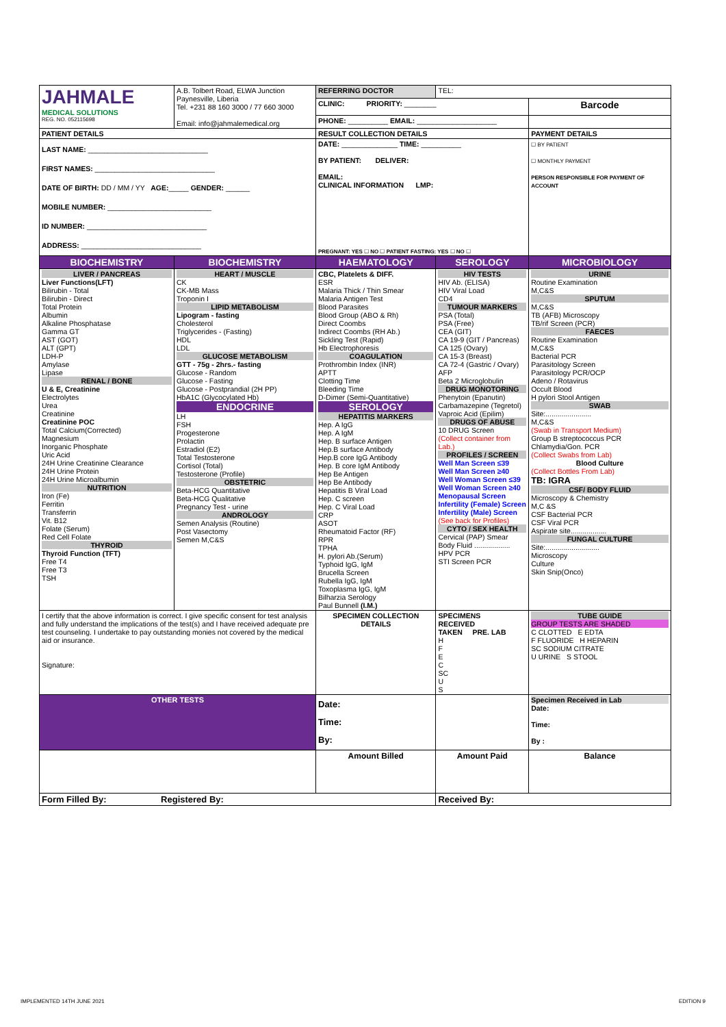| JAHMALE MEDICAL SOLUTIONS REG. NO. 052115698 | A.B. Tolbert Road, ELWA Junction Paynesville, Liberia Tel. +231 88 160 3000 / 77 660 3000 Email: info@jahmalemedical.org | REFERRING DOCTOR | TEL: | |
| | | CLINIC: PRIORITY: ________ | | Barcode |
| | | PHONE: __________ EMAIL: ____________________ | | |
| PATIENT DETAILS | | RESULT COLLECTION DETAILS | | PAYMENT DETAILS |
| LAST NAME: ______________________________ FIRST NAMES: ______________________________ DATE OF BIRTH: DD / MM / YY AGE: _____ GENDER: ______ MOBILE NUMBER: __________________________ ID NUMBER: ______________________________ ADDRESS: ______________________________ | | DATE: ______________ TIME: __________ BY PATIENT: DELIVER: EMAIL: CLINICAL INFORMATION LMP: PREGNANT: YES ☐ NO ☐ PATIENT FASTING: YES ☐ NO ☐ | | ☐ BY PATIENT ☐ MONTHLY PAYMENT PERSON RESPONSIBLE FOR PAYMENT OF ACCOUNT |
| BIOCHEMISTRY | BIOCHEMISTRY | HAEMATOLOGY | SEROLOGY | MICROBIOLOGY |
| LIVER / PANCREAS Liver Functions(LFT) Bilirubin - Total Bilirubin - Direct Total Protein Albumin Alkaline Phosphatase Gamma GT AST (GOT) ALT (GPT) LDH-P Amylase Lipase RENAL / BONE U & E, Creatinine Electrolytes Urea Creatinine Creatinine POC Total Calcium(Corrected) Magnesium Inorganic Phosphate Uric Acid 24H Urine Creatinine Clearance 24H Urine Protein 24H Urine Microalbumin NUTRITION Iron (Fe) Ferritin Transferrin Vit. B12 Folate (Serum) Red Cell Folate THYROID Thyroid Function (TFT) Free T4 Free T3 TSH | HEART / MUSCLE CK CK-MB Mass Troponin I LIPID METABOLISM Lipogram - fasting Cholesterol Triglycerides - (Fasting) HDL LDL GLUCOSE METABOLISM GTT - 75g - 2hrs.- fasting Glucose - Random Glucose - Fasting Glucose - Postprandial (2H PP) HbA1C (Glycocylated Hb) ENDOCRINE LH FSH Progesterone Prolactin Estradiol (E2) Total Testosterone Cortisol (Total) Testosterone (Profile) OBSTETRIC Beta-HCG Quantitative Beta-HCG Qualitative Pregnancy Test - urine ANDROLOGY Semen Analysis (Routine) Post Vasectomy Semen M,C&S | CBC, Platelets & DIFF. ESR Malaria Thick / Thin Smear Malaria Antigen Test Blood Parasites Blood Group (ABO & Rh) Direct Coombs Indirect Coombs (RH Ab.) Sickling Test (Rapid) Hb Electrophoresis COAGULATION Prothrombin Index (INR) APTT Clotting Time Bleeding Time D-Dimer (Semi-Quantitative) SEROLOGY HEPATITIS MARKERS Hep. A IgG Hep. A IgM Hep. B surface Antigen Hep.B surface Antibody Hep.B core IgG Antibody Hep. B core IgM Antibody Hep Be Antigen Hep Be Antibody Hepatitis B Viral Load Hep. C screen Hep. C Viral Load CRP ASOT Rheumatoid Factor (RF) RPR TPHA H. pylori Ab.(Serum) Typhoid IgG, IgM Brucella Screen Rubella IgG, IgM Toxoplasma IgG, IgM Bilharzia Serology Paul Bunnell (I.M.) | HIV TESTS HIV Ab. (ELISA) HIV Viral Load CD4 TUMOUR MARKERS PSA (Total) PSA (Free) CEA (GIT) CA 19-9 (GIT / Pancreas) CA 125 (Ovary) CA 15-3 (Breast) CA 72-4 (Gastric / Ovary) AFP Beta 2 Microglobulin DRUG MONOTORING Phenytoin (Epanutin) Carbamazepine (Tegretol) Vaproic Acid (Epilim) DRUGS OF ABUSE 10 DRUG Screen (Collect container from Lab.) PROFILES / SCREEN Well Man Screen ≤39 Well Man Screen ≥40 Well Woman Screen ≤39 Well Woman Screen ≥40 Menopausal Screen Infertility (Female) Screen Infertility (Male) Screen (See back for Profiles) CYTO / SEX HEALTH Cervical (PAP) Smear Body Fluid .................. HPV PCR STI Screen PCR | URINE Routine Examination M,C&S SPUTUM M,C&S TB (AFB) Microscopy TB/rif Screen (PCR) FAECES Routine Examination M,C&S Bacterial PCR Parasitology Screen Parasitology PCR/OCP Adeno / Rotavirus Occult Blood H pylori Stool Antigen SWAB Site:....................... M,C&S (Swab in Transport Medium) Group B streptococcus PCR Chlamydia/Gon. PCR (Collect Swabs from Lab) Blood Culture (Collect Bottles From Lab) TB: IGRA CSF/ BODY FLUID Microscopy & Chemistry M,C &S CSF Bacterial PCR CSF Viral PCR Aspirate site.................. FUNGAL CULTURE Site:........................... Microscopy Culture Skin Snip(Onco) |
| I certify that the above information is correct. I give specific consent for test analysis and fully understand the implications of the test(s) and I have received adequate pre test counseling. I undertake to pay outstanding monies not covered by the medical aid or insurance. Signature: | | SPECIMEN COLLECTION DETAILS | SPECIMENS RECEIVED TAKEN PRE. LAB H F E C SC U S | TUBE GUIDE GROUP TESTS ARE SHADED C CLOTTED E EDTA F FLUORIDE H HEPARIN SC SODIUM CITRATE U URINE S STOOL |
| OTHER TESTS | | Date: Time: By: | | Specimen Received in Lab Date: Time: By : |
| | | Amount Billed | Amount Paid | Balance |
| Form Filled By: Registered By: | | | Received By: | |
IMPLEMENTED 14TH JUNE 2021 EDITION 9